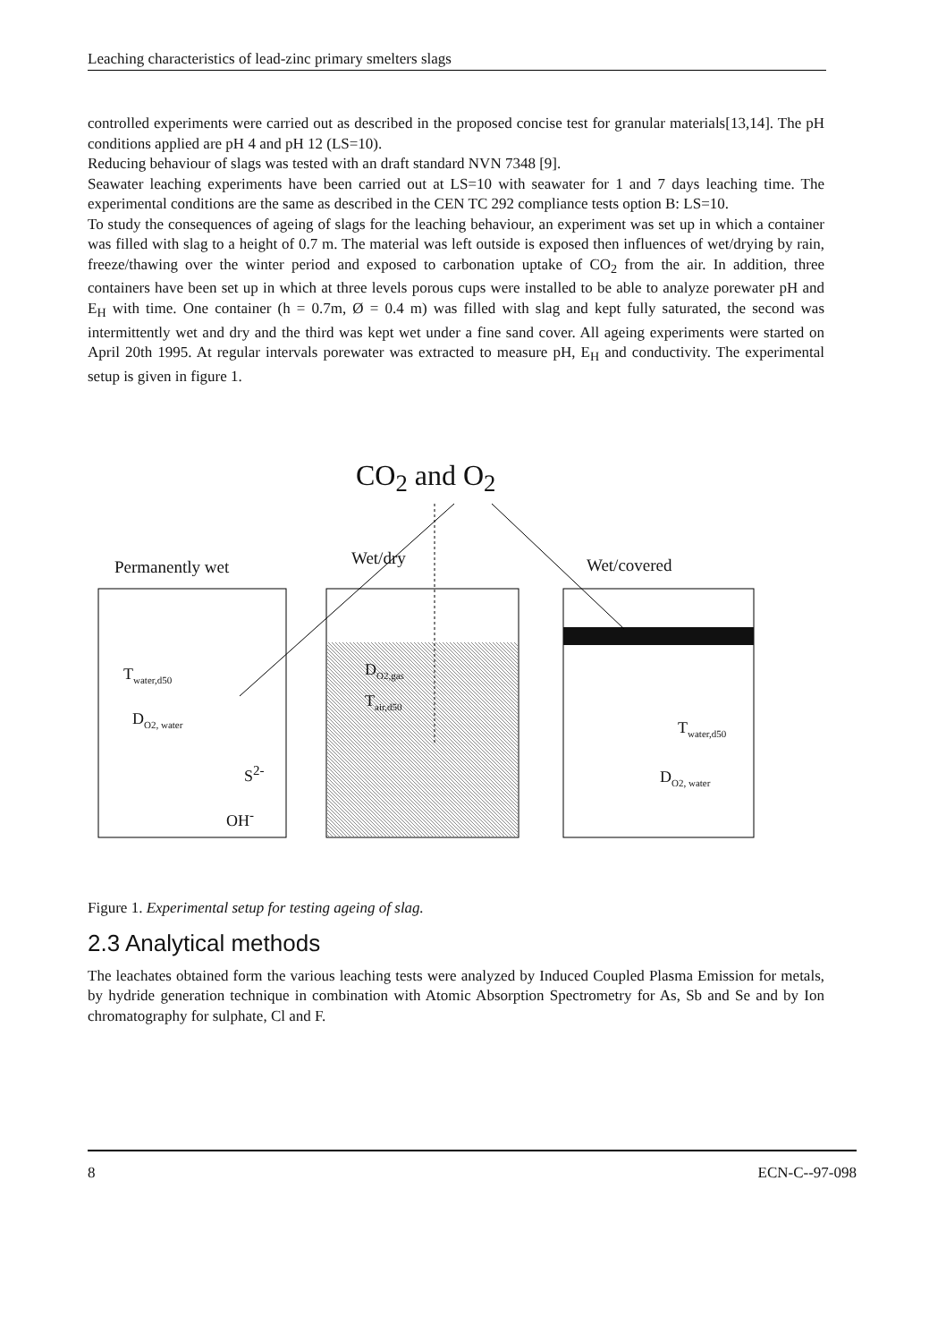Leaching characteristics of lead-zinc primary smelters slags
controlled experiments were carried out as described in the proposed concise test for granular materials[13,14]. The pH conditions applied are pH 4 and pH 12 (LS=10).
Reducing behaviour of slags was tested with an draft standard NVN 7348 [9].
Seawater leaching experiments have been carried out at LS=10 with seawater for 1 and 7 days leaching time. The experimental conditions are the same as described in the CEN TC 292 compliance tests option B: LS=10.
To study the consequences of ageing of slags for the leaching behaviour, an experiment was set up in which a container was filled with slag to a height of 0.7 m. The material was left outside is exposed then influences of wet/drying by rain, freeze/thawing over the winter period and exposed to carbonation uptake of CO<sub>2</sub> from the air. In addition, three containers have been set up in which at three levels porous cups were installed to be able to analyze porewater pH and E<sub>H</sub> with time. One container (h = 0.7m, Ø = 0.4 m) was filled with slag and kept fully saturated, the second was intermittently wet and dry and the third was kept wet under a fine sand cover. All ageing experiments were started on April 20th 1995. At regular intervals porewater was extracted to measure pH, E<sub>H</sub> and conductivity. The experimental setup is given in figure 1.
CO<sub>2</sub> and O<sub>2</sub>
Permanently wet Wet/dry Wet/covered
T<sub>water,d50</sub>
D<sub>O2, water</sub>
S<sup>2-</sup>
OH<sup>-</sup>
D<sub>O2,gas</sub>
T<sub>air,d50</sub>
T<sub>water,d50</sub>
D<sub>O2, water</sub>
Figure 1. Experimental setup for testing ageing of slag.
2.3 Analytical methods
The leachates obtained form the various leaching tests were analyzed by Induced Coupled Plasma Emission for metals, by hydride generation technique in combination with Atomic Absorption Spectrometry for As, Sb and Se and by Ion chromatography for sulphate, Cl and F.
8 ECN-C--97-098